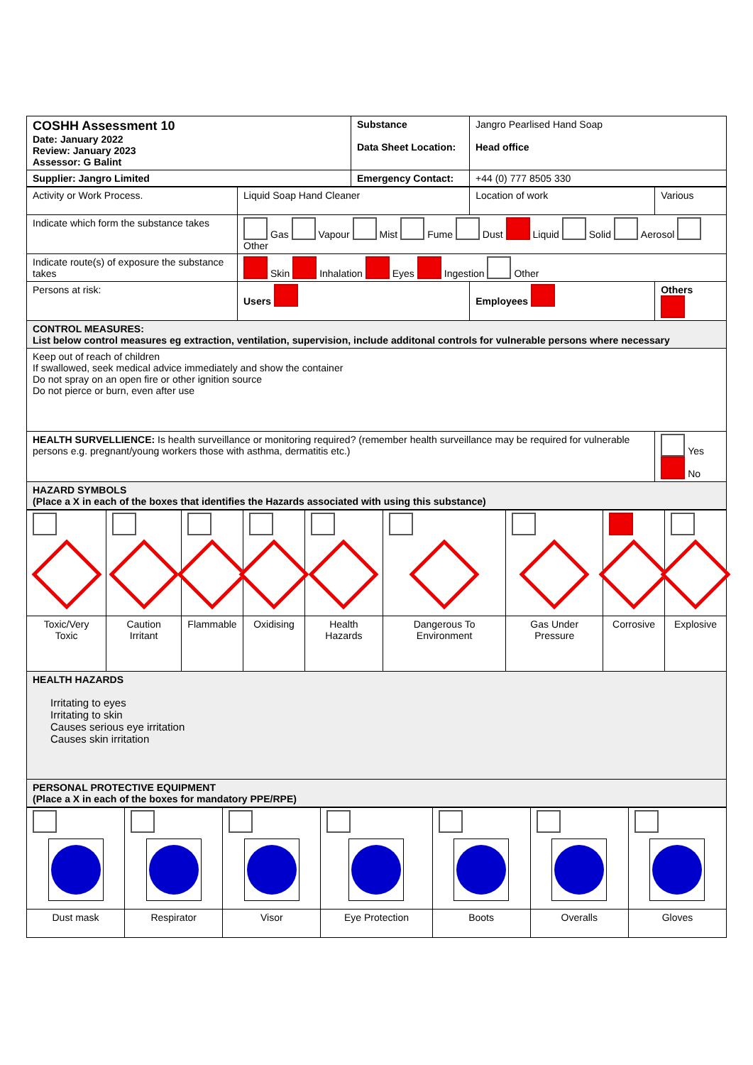| COSHH Assessment 10 Date: January 2022 Review: January 2023 Assessor: G Balint | Substance Data Sheet Location: | Jangro Pearlised Hand Soap Head office |
| Supplier: Jangro Limited | Emergency Contact: | +44 (0) 777 8505 330 |
| Activity or Work Process. | Liquid Soap Hand Cleaner | Location of work | Various |
| Indicate which form the substance takes | Gas Vapour Mist Fume Dust Liquid Solid Aerosol Other | | |
| Indicate route(s) of exposure the substance takes | Skin Inhalation Eyes Ingestion Other | | |
| Persons at risk: | Users | Employees | Others |
| CONTROL MEASURES: List below control measures eg extraction, ventilation, supervision, include additonal controls for vulnerable persons where necessary | | | |
| Keep out of reach of children If swallowed, seek medical advice immediately and show the container Do not spray on an open fire or other ignition source Do not pierce or burn, even after use | | | |
| HEALTH SURVELLIENCE: Is health surveillance or monitoring required? (remember health surveillance may be required for vulnerable persons e.g. pregnant/young workers those with asthma, dermatitis etc.) | | | Yes No |
| HAZARD SYMBOLS (Place a X in each of the boxes that identifies the Hazards associated with using this substance) | | | |
| Toxic/Very Toxic | Caution Irritant | Flammable | Oxidising | Health Hazards | Dangerous To Environment | Gas Under Pressure | Corrosive | Explosive |
| HEALTH HAZARDS Irritating to eyes Irritating to skin Causes serious eye irritation Causes skin irritation | | | | | | | | |
| PERSONAL PROTECTIVE EQUIPMENT (Place a X in each of the boxes for mandatory PPE/RPE) | | | | | | | | |
| Dust mask | Respirator | Visor | Eye Protection | Boots | Overalls | Gloves |